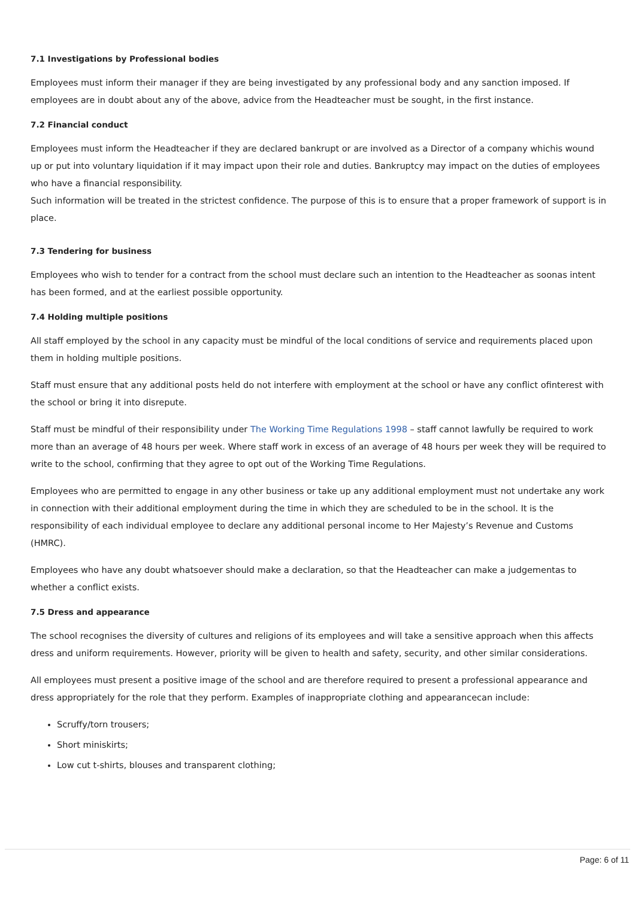7.1 Investigations by Professional bodies
Employees must inform their manager if they are being investigated by any professional body and any sanction imposed. If employees are in doubt about any of the above, advice from the Headteacher must be sought, in the first instance.
7.2 Financial conduct
Employees must inform the Headteacher if they are declared bankrupt or are involved as a Director of a company whichis wound up or put into voluntary liquidation if it may impact upon their role and duties. Bankruptcy may impact on the duties of employees who have a financial responsibility.
Such information will be treated in the strictest confidence. The purpose of this is to ensure that a proper framework of support is in place.
7.3 Tendering for business
Employees who wish to tender for a contract from the school must declare such an intention to the Headteacher as soonas intent has been formed, and at the earliest possible opportunity.
7.4 Holding multiple positions
All staff employed by the school in any capacity must be mindful of the local conditions of service and requirements placed upon them in holding multiple positions.
Staff must ensure that any additional posts held do not interfere with employment at the school or have any conflict ofinterest with the school or bring it into disrepute.
Staff must be mindful of their responsibility under The Working Time Regulations 1998 – staff cannot lawfully be required to work more than an average of 48 hours per week. Where staff work in excess of an average of 48 hours per week they will be required to write to the school, confirming that they agree to opt out of the Working Time Regulations.
Employees who are permitted to engage in any other business or take up any additional employment must not undertake any work in connection with their additional employment during the time in which they are scheduled to be in the school. It is the responsibility of each individual employee to declare any additional personal income to Her Majesty’s Revenue and Customs (HMRC).
Employees who have any doubt whatsoever should make a declaration, so that the Headteacher can make a judgementas to whether a conflict exists.
7.5 Dress and appearance
The school recognises the diversity of cultures and religions of its employees and will take a sensitive approach when this affects dress and uniform requirements. However, priority will be given to health and safety, security, and other similar considerations.
All employees must present a positive image of the school and are therefore required to present a professional appearance and dress appropriately for the role that they perform. Examples of inappropriate clothing and appearancecan include:
Scruffy/torn trousers;
Short miniskirts;
Low cut t-shirts, blouses and transparent clothing;
Page: 6 of 11